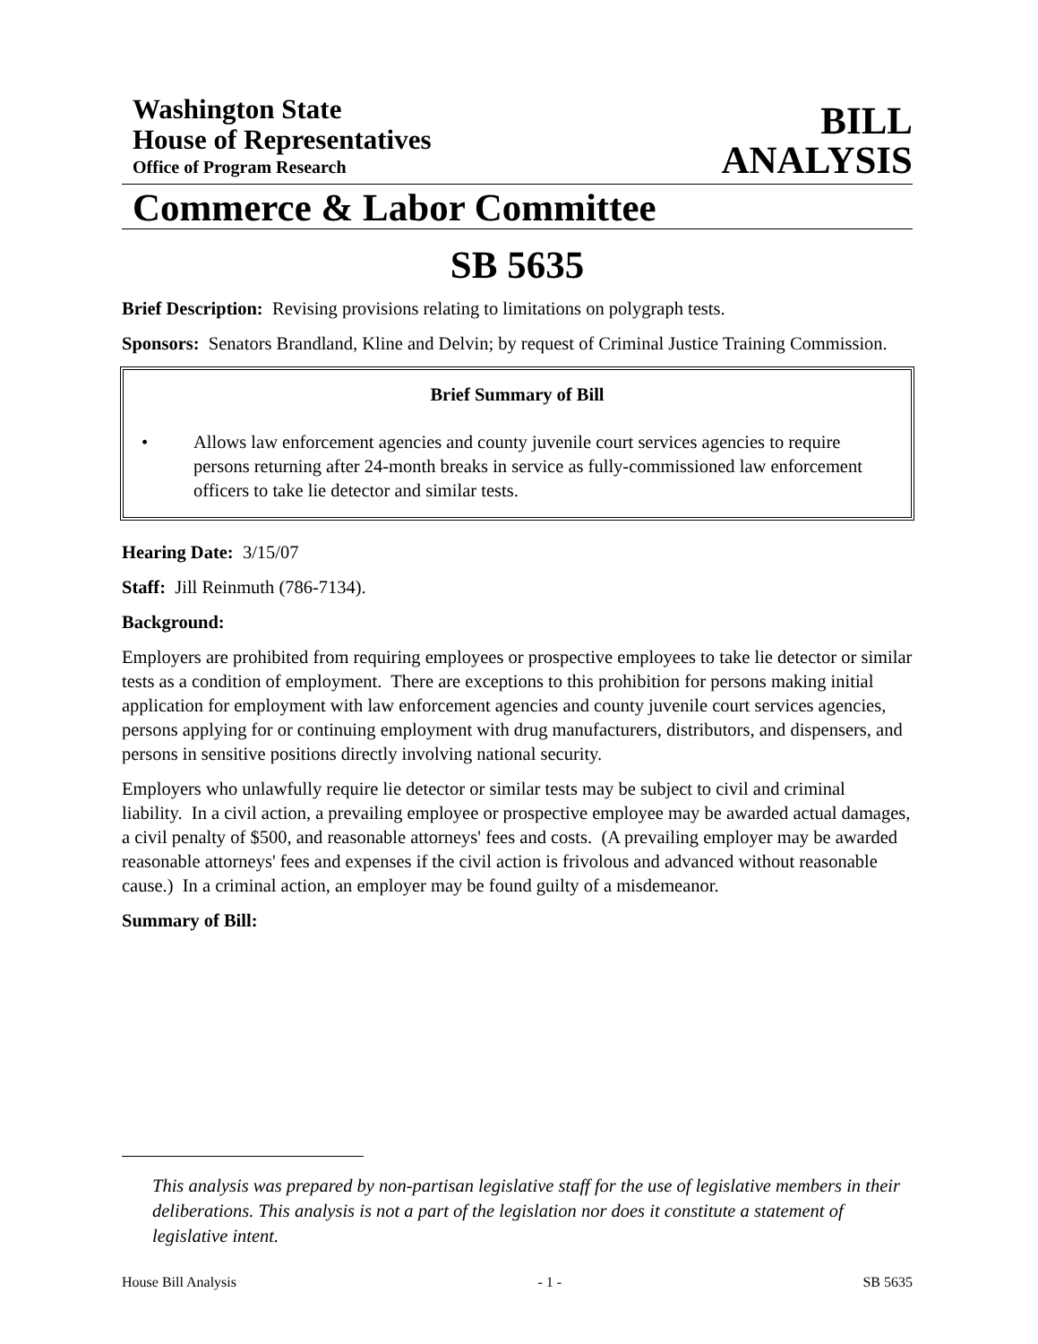Washington State
House of Representatives
Office of Program Research
BILL
ANALYSIS
Commerce & Labor Committee
SB 5635
Brief Description: Revising provisions relating to limitations on polygraph tests.
Sponsors: Senators Brandland, Kline and Delvin; by request of Criminal Justice Training Commission.
Brief Summary of Bill
• Allows law enforcement agencies and county juvenile court services agencies to require persons returning after 24-month breaks in service as fully-commissioned law enforcement officers to take lie detector and similar tests.
Hearing Date: 3/15/07
Staff: Jill Reinmuth (786-7134).
Background:
Employers are prohibited from requiring employees or prospective employees to take lie detector or similar tests as a condition of employment. There are exceptions to this prohibition for persons making initial application for employment with law enforcement agencies and county juvenile court services agencies, persons applying for or continuing employment with drug manufacturers, distributors, and dispensers, and persons in sensitive positions directly involving national security.
Employers who unlawfully require lie detector or similar tests may be subject to civil and criminal liability. In a civil action, a prevailing employee or prospective employee may be awarded actual damages, a civil penalty of $500, and reasonable attorneys' fees and costs. (A prevailing employer may be awarded reasonable attorneys' fees and expenses if the civil action is frivolous and advanced without reasonable cause.) In a criminal action, an employer may be found guilty of a misdemeanor.
Summary of Bill:
This analysis was prepared by non-partisan legislative staff for the use of legislative members in their deliberations. This analysis is not a part of the legislation nor does it constitute a statement of legislative intent.
House Bill Analysis - 1 - SB 5635